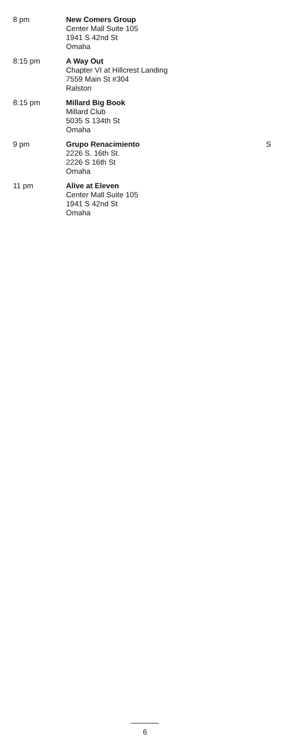8 pm New Comers Group
Center Mall Suite 105
1941 S 42nd St
Omaha
8:15 pm A Way Out
Chapter VI at Hillcrest Landing
7559 Main St #304
Ralston
8:15 pm Millard Big Book
Millard Club
5035 S 134th St
Omaha
9 pm Grupo Renacimiento
2226 S. 16th St.
2226 S 16th St
Omaha
S
11 pm Alive at Eleven
Center Mall Suite 105
1941 S 42nd St
Omaha
6